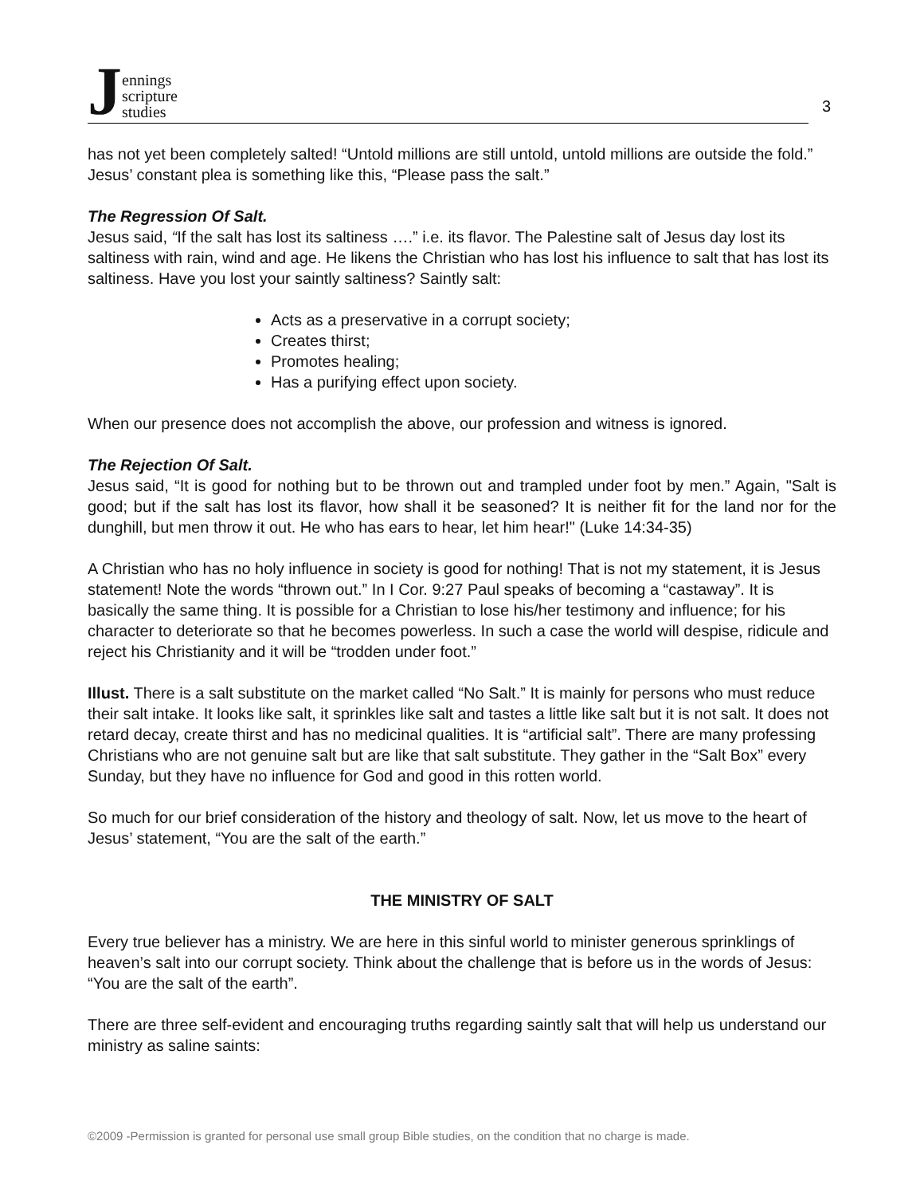Jennings
scripture
studies
3
has not yet been completely salted! “Untold millions are still untold, untold millions are outside the fold.” Jesus’ constant plea is something like this, “Please pass the salt.”
The Regression Of Salt.
Jesus said, “If the salt has lost its saltiness ….” i.e. its flavor. The Palestine salt of Jesus day lost its saltiness with rain, wind and age. He likens the Christian who has lost his influence to salt that has lost its saltiness. Have you lost your saintly saltiness? Saintly salt:
Acts as a preservative in a corrupt society;
Creates thirst;
Promotes healing;
Has a purifying effect upon society.
When our presence does not accomplish the above, our profession and witness is ignored.
The Rejection Of Salt.
Jesus said, “It is good for nothing but to be thrown out and trampled under foot by men.” Again, "Salt is good; but if the salt has lost its flavor, how shall it be seasoned? It is neither fit for the land nor for the dunghill, but men throw it out. He who has ears to hear, let him hear!" (Luke 14:34-35)
A Christian who has no holy influence in society is good for nothing! That is not my statement, it is Jesus statement! Note the words “thrown out.” In I Cor. 9:27 Paul speaks of becoming a “castaway”. It is basically the same thing. It is possible for a Christian to lose his/her testimony and influence; for his character to deteriorate so that he becomes powerless. In such a case the world will despise, ridicule and reject his Christianity and it will be “trodden under foot.”
Illust. There is a salt substitute on the market called “No Salt.” It is mainly for persons who must reduce their salt intake. It looks like salt, it sprinkles like salt and tastes a little like salt but it is not salt. It does not retard decay, create thirst and has no medicinal qualities. It is “artificial salt”. There are many professing Christians who are not genuine salt but are like that salt substitute. They gather in the “Salt Box” every Sunday, but they have no influence for God and good in this rotten world.
So much for our brief consideration of the history and theology of salt. Now, let us move to the heart of Jesus’ statement, “You are the salt of the earth.”
THE MINISTRY OF SALT
Every true believer has a ministry. We are here in this sinful world to minister generous sprinklings of heaven’s salt into our corrupt society. Think about the challenge that is before us in the words of Jesus: “You are the salt of the earth”.
There are three self-evident and encouraging truths regarding saintly salt that will help us understand our ministry as saline saints:
©2009 -Permission is granted for personal use small group Bible studies, on the condition that no charge is made.